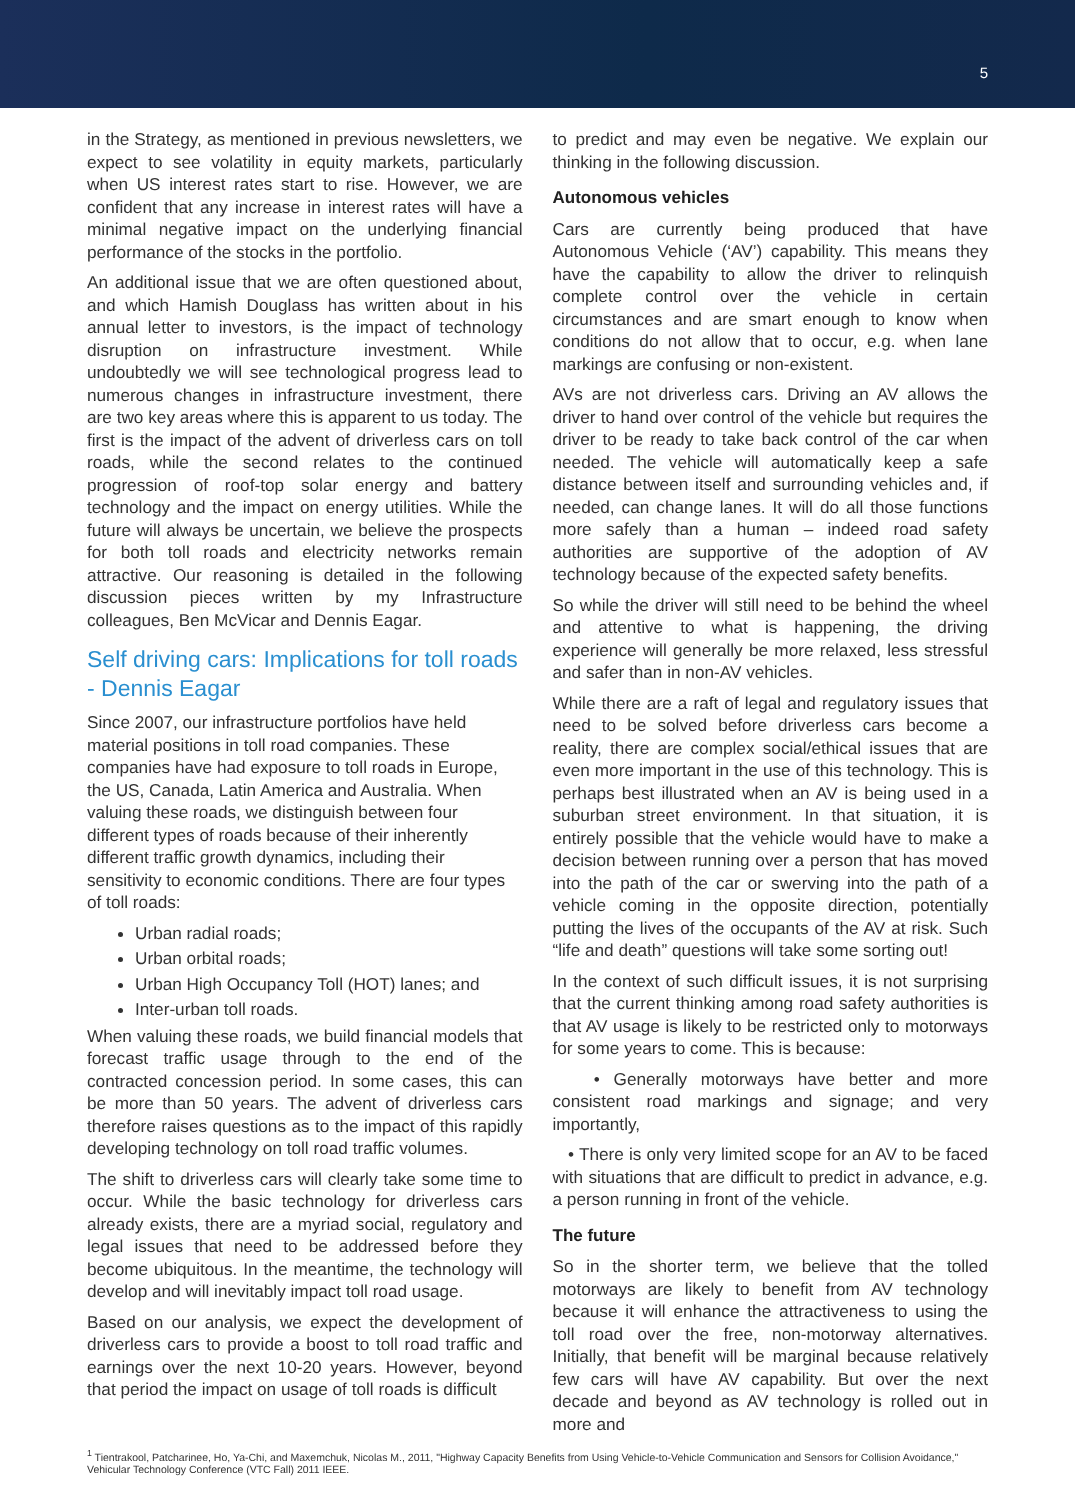5
in the Strategy, as mentioned in previous newsletters, we expect to see volatility in equity markets, particularly when US interest rates start to rise. However, we are confident that any increase in interest rates will have a minimal negative impact on the underlying financial performance of the stocks in the portfolio.
An additional issue that we are often questioned about, and which Hamish Douglass has written about in his annual letter to investors, is the impact of technology disruption on infrastructure investment. While undoubtedly we will see technological progress lead to numerous changes in infrastructure investment, there are two key areas where this is apparent to us today. The first is the impact of the advent of driverless cars on toll roads, while the second relates to the continued progression of roof-top solar energy and battery technology and the impact on energy utilities. While the future will always be uncertain, we believe the prospects for both toll roads and electricity networks remain attractive. Our reasoning is detailed in the following discussion pieces written by my Infrastructure colleagues, Ben McVicar and Dennis Eagar.
Self driving cars: Implications for toll roads - Dennis Eagar
Since 2007, our infrastructure portfolios have held material positions in toll road companies. These companies have had exposure to toll roads in Europe, the US, Canada, Latin America and Australia. When valuing these roads, we distinguish between four different types of roads because of their inherently different traffic growth dynamics, including their sensitivity to economic conditions. There are four types of toll roads:
Urban radial roads;
Urban orbital roads;
Urban High Occupancy Toll (HOT) lanes; and
Inter-urban toll roads.
When valuing these roads, we build financial models that forecast traffic usage through to the end of the contracted concession period. In some cases, this can be more than 50 years. The advent of driverless cars therefore raises questions as to the impact of this rapidly developing technology on toll road traffic volumes.
The shift to driverless cars will clearly take some time to occur. While the basic technology for driverless cars already exists, there are a myriad social, regulatory and legal issues that need to be addressed before they become ubiquitous. In the meantime, the technology will develop and will inevitably impact toll road usage.
Based on our analysis, we expect the development of driverless cars to provide a boost to toll road traffic and earnings over the next 10-20 years. However, beyond that period the impact on usage of toll roads is difficult
to predict and may even be negative. We explain our thinking in the following discussion.
Autonomous vehicles
Cars are currently being produced that have Autonomous Vehicle (‘AV’) capability. This means they have the capability to allow the driver to relinquish complete control over the vehicle in certain circumstances and are smart enough to know when conditions do not allow that to occur, e.g. when lane markings are confusing or non-existent.
AVs are not driverless cars. Driving an AV allows the driver to hand over control of the vehicle but requires the driver to be ready to take back control of the car when needed. The vehicle will automatically keep a safe distance between itself and surrounding vehicles and, if needed, can change lanes. It will do all those functions more safely than a human – indeed road safety authorities are supportive of the adoption of AV technology because of the expected safety benefits.
So while the driver will still need to be behind the wheel and attentive to what is happening, the driving experience will generally be more relaxed, less stressful and safer than in non-AV vehicles.
While there are a raft of legal and regulatory issues that need to be solved before driverless cars become a reality, there are complex social/ethical issues that are even more important in the use of this technology. This is perhaps best illustrated when an AV is being used in a suburban street environment. In that situation, it is entirely possible that the vehicle would have to make a decision between running over a person that has moved into the path of the car or swerving into the path of a vehicle coming in the opposite direction, potentially putting the lives of the occupants of the AV at risk. Such “life and death” questions will take some sorting out!
In the context of such difficult issues, it is not surprising that the current thinking among road safety authorities is that AV usage is likely to be restricted only to motorways for some years to come. This is because:
• Generally motorways have better and more consistent road markings and signage; and very importantly,
• There is only very limited scope for an AV to be faced with situations that are difficult to predict in advance, e.g. a person running in front of the vehicle.
The future
So in the shorter term, we believe that the tolled motorways are likely to benefit from AV technology because it will enhance the attractiveness to using the toll road over the free, non-motorway alternatives. Initially, that benefit will be marginal because relatively few cars will have AV capability. But over the next decade and beyond as AV technology is rolled out in more and
<sup>1</sup> Tientrakool, Patcharinee, Ho, Ya-Chi, and Maxemchuk, Nicolas M., 2011, "Highway Capacity Benefits from Using Vehicle-to-Vehicle Communication and Sensors for Collision Avoidance," Vehicular Technology Conference (VTC Fall) 2011 IEEE.